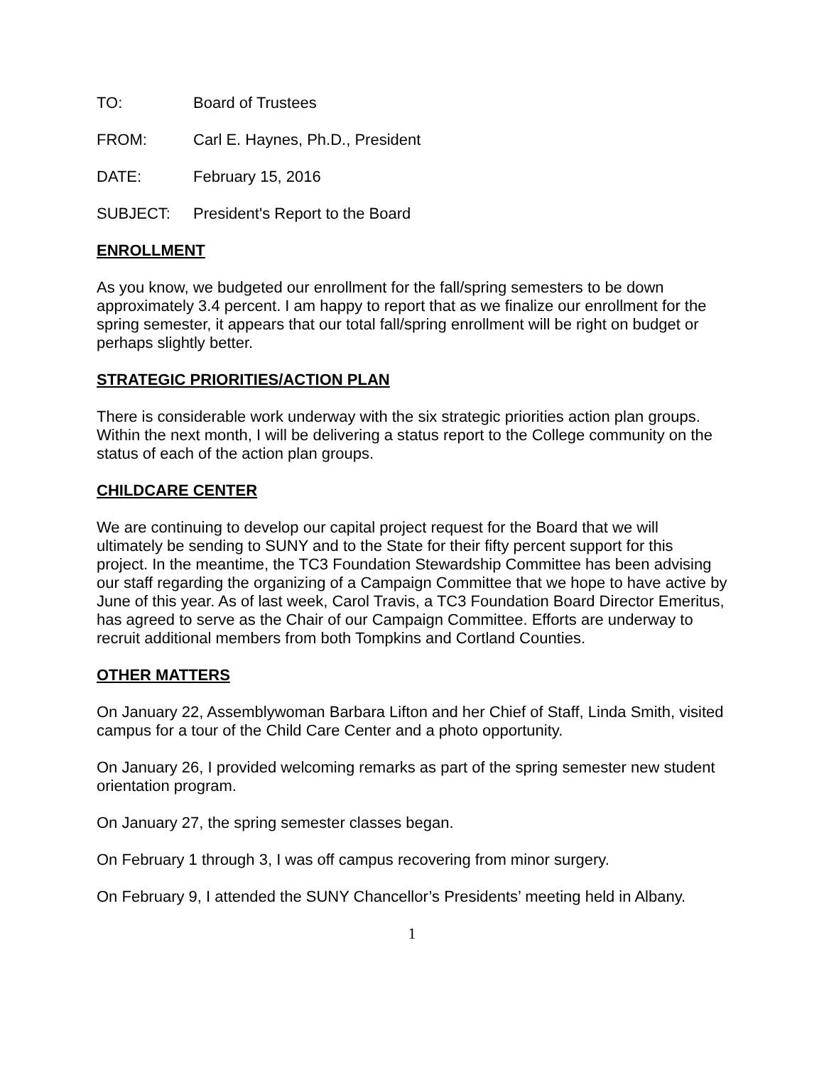TO: Board of Trustees
FROM: Carl E. Haynes, Ph.D., President
DATE: February 15, 2016
SUBJECT: President's Report to the Board
ENROLLMENT
As you know, we budgeted our enrollment for the fall/spring semesters to be down approximately 3.4 percent. I am happy to report that as we finalize our enrollment for the spring semester, it appears that our total fall/spring enrollment will be right on budget or perhaps slightly better.
STRATEGIC PRIORITIES/ACTION PLAN
There is considerable work underway with the six strategic priorities action plan groups. Within the next month, I will be delivering a status report to the College community on the status of each of the action plan groups.
CHILDCARE CENTER
We are continuing to develop our capital project request for the Board that we will ultimately be sending to SUNY and to the State for their fifty percent support for this project. In the meantime, the TC3 Foundation Stewardship Committee has been advising our staff regarding the organizing of a Campaign Committee that we hope to have active by June of this year. As of last week, Carol Travis, a TC3 Foundation Board Director Emeritus, has agreed to serve as the Chair of our Campaign Committee. Efforts are underway to recruit additional members from both Tompkins and Cortland Counties.
OTHER MATTERS
On January 22, Assemblywoman Barbara Lifton and her Chief of Staff, Linda Smith, visited campus for a tour of the Child Care Center and a photo opportunity.
On January 26, I provided welcoming remarks as part of the spring semester new student orientation program.
On January 27, the spring semester classes began.
On February 1 through 3, I was off campus recovering from minor surgery.
On February 9, I attended the SUNY Chancellor’s Presidents’ meeting held in Albany.
1